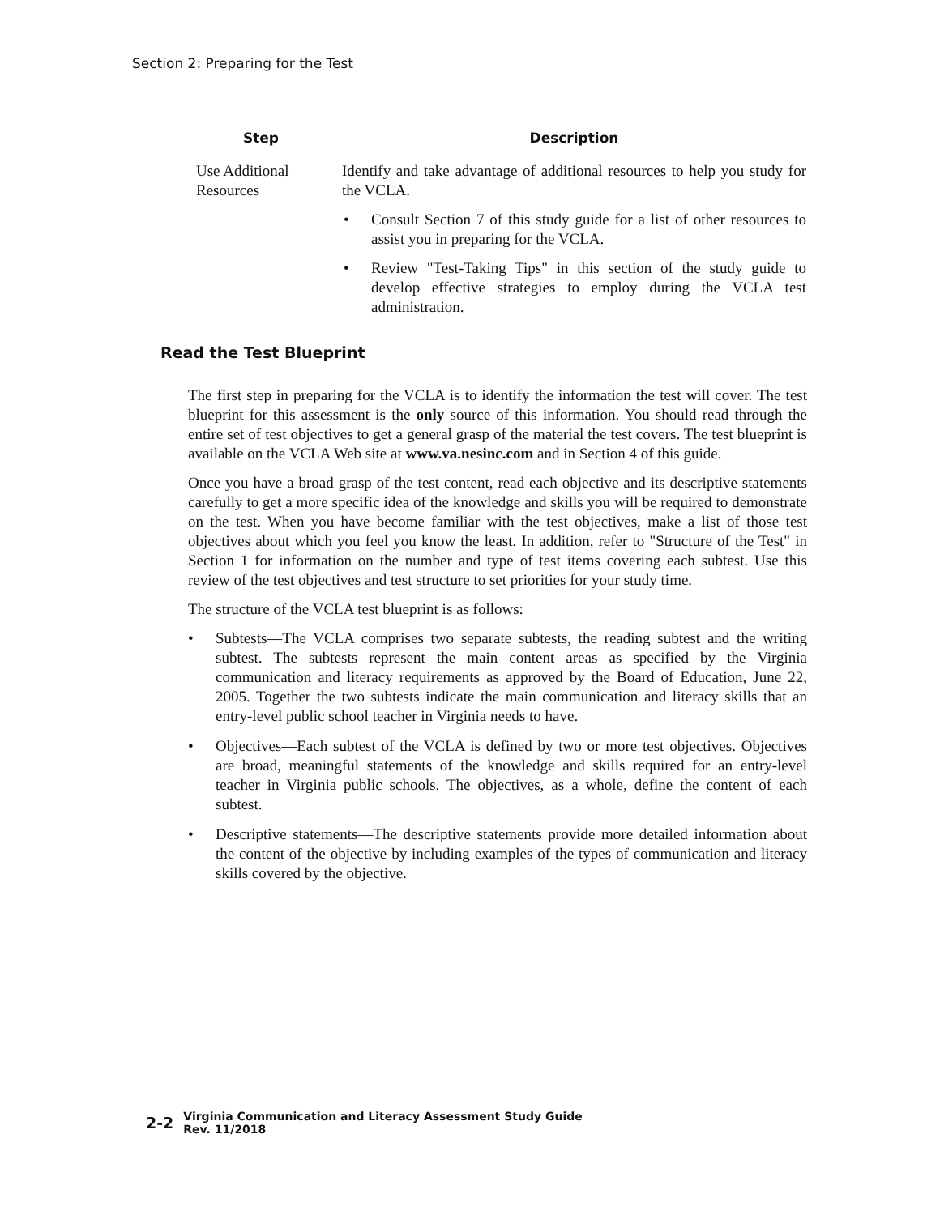Section 2: Preparing for the Test
| Step | Description |
| --- | --- |
| Use Additional Resources | Identify and take advantage of additional resources to help you study for the VCLA. • Consult Section 7 of this study guide for a list of other resources to assist you in preparing for the VCLA. • Review "Test-Taking Tips" in this section of the study guide to develop effective strategies to employ during the VCLA test administration. |
Read the Test Blueprint
The first step in preparing for the VCLA is to identify the information the test will cover. The test blueprint for this assessment is the only source of this information. You should read through the entire set of test objectives to get a general grasp of the material the test covers. The test blueprint is available on the VCLA Web site at www.va.nesinc.com and in Section 4 of this guide.
Once you have a broad grasp of the test content, read each objective and its descriptive statements carefully to get a more specific idea of the knowledge and skills you will be required to demonstrate on the test. When you have become familiar with the test objectives, make a list of those test objectives about which you feel you know the least. In addition, refer to "Structure of the Test" in Section 1 for information on the number and type of test items covering each subtest. Use this review of the test objectives and test structure to set priorities for your study time.
The structure of the VCLA test blueprint is as follows:
• Subtests—The VCLA comprises two separate subtests, the reading subtest and the writing subtest. The subtests represent the main content areas as specified by the Virginia communication and literacy requirements as approved by the Board of Education, June 22, 2005. Together the two subtests indicate the main communication and literacy skills that an entry-level public school teacher in Virginia needs to have.
• Objectives—Each subtest of the VCLA is defined by two or more test objectives. Objectives are broad, meaningful statements of the knowledge and skills required for an entry-level teacher in Virginia public schools. The objectives, as a whole, define the content of each subtest.
• Descriptive statements—The descriptive statements provide more detailed information about the content of the objective by including examples of the types of communication and literacy skills covered by the objective.
2-2 Virginia Communication and Literacy Assessment Study Guide
Rev. 11/2018